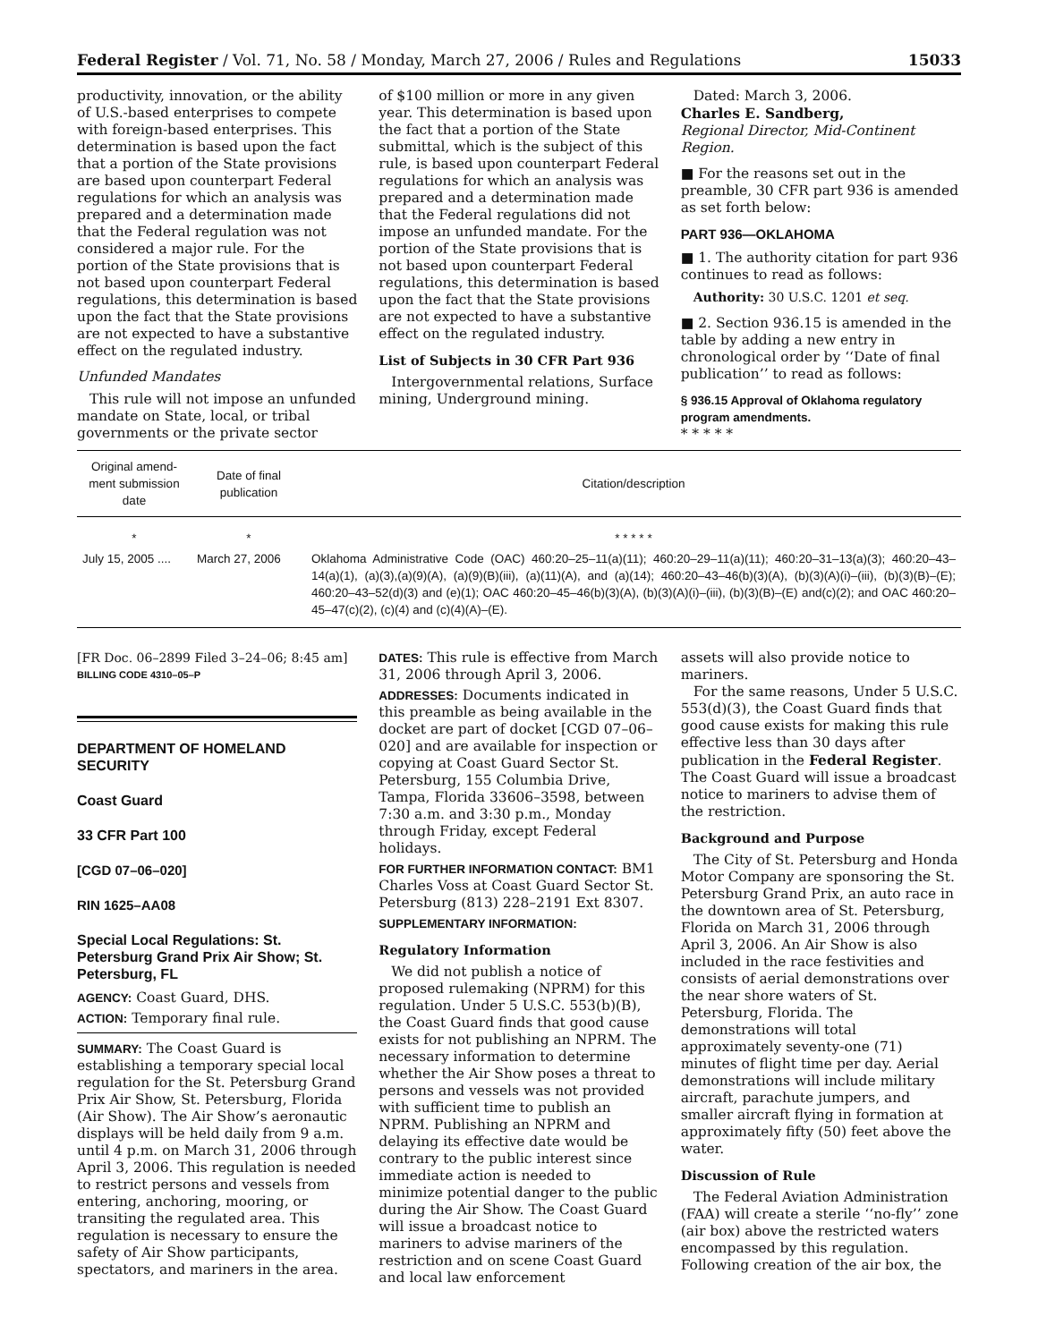Federal Register / Vol. 71, No. 58 / Monday, March 27, 2006 / Rules and Regulations 15033
productivity, innovation, or the ability of U.S.-based enterprises to compete with foreign-based enterprises. This determination is based upon the fact that a portion of the State provisions are based upon counterpart Federal regulations for which an analysis was prepared and a determination made that the Federal regulation was not considered a major rule. For the portion of the State provisions that is not based upon counterpart Federal regulations, this determination is based upon the fact that the State provisions are not expected to have a substantive effect on the regulated industry.
Unfunded Mandates
This rule will not impose an unfunded mandate on State, local, or tribal governments or the private sector
of $100 million or more in any given year. This determination is based upon the fact that a portion of the State submittal, which is the subject of this rule, is based upon counterpart Federal regulations for which an analysis was prepared and a determination made that the Federal regulations did not impose an unfunded mandate. For the portion of the State provisions that is not based upon counterpart Federal regulations, this determination is based upon the fact that the State provisions are not expected to have a substantive effect on the regulated industry.
List of Subjects in 30 CFR Part 936
Intergovernmental relations, Surface mining, Underground mining.
Dated: March 3, 2006.
Charles E. Sandberg,
Regional Director, Mid-Continent Region.
■ For the reasons set out in the preamble, 30 CFR part 936 is amended as set forth below:
PART 936—OKLAHOMA
■ 1. The authority citation for part 936 continues to read as follows:
Authority: 30 U.S.C. 1201 et seq.
■ 2. Section 936.15 is amended in the table by adding a new entry in chronological order by ‘‘Date of final publication’’ to read as follows:
§ 936.15 Approval of Oklahoma regulatory program amendments.
* * * * *
| Original amend­ment submission date | Date of final publication | Citation/description |
| --- | --- | --- |
| * | * | * * * * * |
| July 15, 2005 .... | March 27, 2006 | Oklahoma Administrative Code (OAC) 460:20–25–11(a)(11); 460:20–29–11(a)(11); 460:20–31–13(a)(3); 460:20–43–14(a)(1), (a)(3),(a)(9)(A), (a)(9)(B)(iii), (a)(11)(A), and (a)(14); 460:20–43–46(b)(3)(A), (b)(3)(A)(i)–(iii), (b)(3)(B)–(E); 460:20–43–52(d)(3) and (e)(1); OAC 460:20–45–46(b)(3)(A), (b)(3)(A)(i)–(iii), (b)(3)(B)–(E) and(c)(2); and OAC 460:20–45–47(c)(2), (c)(4) and (c)(4)(A)–(E). |
[FR Doc. 06–2899 Filed 3–24–06; 8:45 am]
BILLING CODE 4310–05–P
DEPARTMENT OF HOMELAND SECURITY
Coast Guard
33 CFR Part 100
[CGD 07–06–020]
RIN 1625–AA08
Special Local Regulations: St. Petersburg Grand Prix Air Show; St. Petersburg, FL
AGENCY: Coast Guard, DHS.
ACTION: Temporary final rule.
SUMMARY: The Coast Guard is establishing a temporary special local regulation for the St. Petersburg Grand Prix Air Show, St. Petersburg, Florida (Air Show). The Air Show’s aeronautic displays will be held daily from 9 a.m. until 4 p.m. on March 31, 2006 through April 3, 2006. This regulation is needed to restrict persons and vessels from entering, anchoring, mooring, or transiting the regulated area. This regulation is necessary to ensure the safety of Air Show participants, spectators, and mariners in the area.
DATES: This rule is effective from March 31, 2006 through April 3, 2006.
ADDRESSES: Documents indicated in this preamble as being available in the docket are part of docket [CGD 07–06–020] and are available for inspection or copying at Coast Guard Sector St. Petersburg, 155 Columbia Drive, Tampa, Florida 33606–3598, between 7:30 a.m. and 3:30 p.m., Monday through Friday, except Federal holidays.
FOR FURTHER INFORMATION CONTACT: BM1 Charles Voss at Coast Guard Sector St. Petersburg (813) 228–2191 Ext 8307.
SUPPLEMENTARY INFORMATION:
Regulatory Information
We did not publish a notice of proposed rulemaking (NPRM) for this regulation. Under 5 U.S.C. 553(b)(B), the Coast Guard finds that good cause exists for not publishing an NPRM. The necessary information to determine whether the Air Show poses a threat to persons and vessels was not provided with sufficient time to publish an NPRM. Publishing an NPRM and delaying its effective date would be contrary to the public interest since immediate action is needed to minimize potential danger to the public during the Air Show. The Coast Guard will issue a broadcast notice to mariners to advise mariners of the restriction and on scene Coast Guard and local law enforcement
assets will also provide notice to mariners.
For the same reasons, Under 5 U.S.C. 553(d)(3), the Coast Guard finds that good cause exists for making this rule effective less than 30 days after publication in the Federal Register. The Coast Guard will issue a broadcast notice to mariners to advise them of the restriction.
Background and Purpose
The City of St. Petersburg and Honda Motor Company are sponsoring the St. Petersburg Grand Prix, an auto race in the downtown area of St. Petersburg, Florida on March 31, 2006 through April 3, 2006. An Air Show is also included in the race festivities and consists of aerial demonstrations over the near shore waters of St. Petersburg, Florida. The demonstrations will total approximately seventy-one (71) minutes of flight time per day. Aerial demonstrations will include military aircraft, parachute jumpers, and smaller aircraft flying in formation at approximately fifty (50) feet above the water.
Discussion of Rule
The Federal Aviation Administration (FAA) will create a sterile ‘‘no-fly’’ zone (air box) above the restricted waters encompassed by this regulation. Following creation of the air box, the